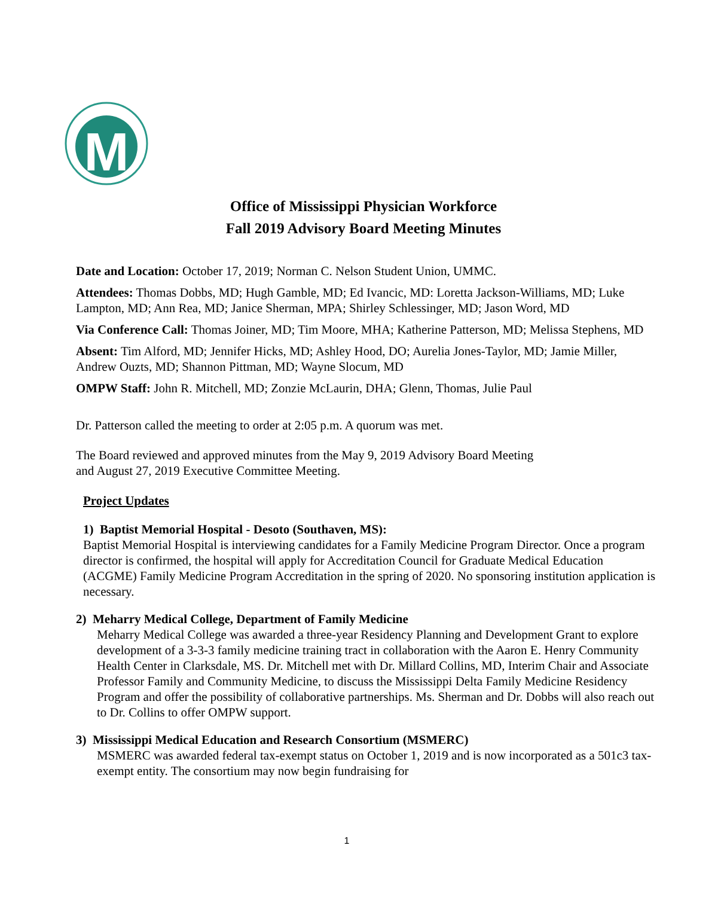M
Office of Mississippi Physician Workforce
Fall 2019 Advisory Board Meeting Minutes
Date and Location: October 17, 2019; Norman C. Nelson Student Union, UMMC.
Attendees: Thomas Dobbs, MD; Hugh Gamble, MD; Ed Ivancic, MD: Loretta Jackson-Williams, MD; Luke Lampton, MD; Ann Rea, MD; Janice Sherman, MPA; Shirley Schlessinger, MD; Jason Word, MD
Via Conference Call: Thomas Joiner, MD; Tim Moore, MHA; Katherine Patterson, MD; Melissa Stephens, MD
Absent: Tim Alford, MD; Jennifer Hicks, MD; Ashley Hood, DO; Aurelia Jones-Taylor, MD; Jamie Miller, Andrew Ouzts, MD; Shannon Pittman, MD; Wayne Slocum, MD
OMPW Staff: John R. Mitchell, MD; Zonzie McLaurin, DHA; Glenn, Thomas, Julie Paul
Dr. Patterson called the meeting to order at 2:05 p.m. A quorum was met.
The Board reviewed and approved minutes from the May 9, 2019 Advisory Board Meeting
and August 27, 2019 Executive Committee Meeting.
Project Updates
1) Baptist Memorial Hospital - Desoto (Southaven, MS):
Baptist Memorial Hospital is interviewing candidates for a Family Medicine Program Director. Once a program director is confirmed, the hospital will apply for Accreditation Council for Graduate Medical Education (ACGME) Family Medicine Program Accreditation in the spring of 2020. No sponsoring institution application is necessary.
2) Meharry Medical College, Department of Family Medicine
Meharry Medical College was awarded a three-year Residency Planning and Development Grant to explore development of a 3-3-3 family medicine training tract in collaboration with the Aaron E. Henry Community Health Center in Clarksdale, MS. Dr. Mitchell met with Dr. Millard Collins, MD, Interim Chair and Associate Professor Family and Community Medicine, to discuss the Mississippi Delta Family Medicine Residency Program and offer the possibility of collaborative partnerships. Ms. Sherman and Dr. Dobbs will also reach out to Dr. Collins to offer OMPW support.
3) Mississippi Medical Education and Research Consortium (MSMERC)
MSMERC was awarded federal tax-exempt status on October 1, 2019 and is now incorporated as a 501c3 tax-exempt entity. The consortium may now begin fundraising for
1